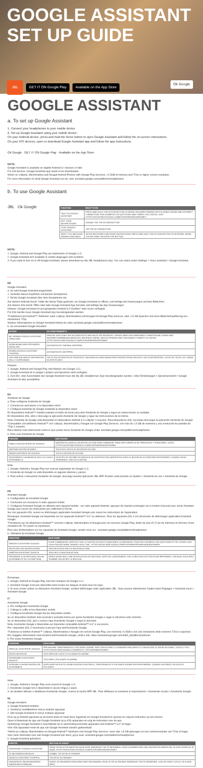GOOGLE ASSISTANT
SET UP GUIDE
JBL GET IT ON Google Play Available on the App Store Ok Google
GOOGLE ASSISTANT
a. To set up Google Assistant
1. Connect your headphones to your mobile device
2. Set up Google Assistant using your mobile device:
On your Android device, press and hold the home button to open Google Assistant and follow the on-screen instructions.
On your iOS devices, open or download Google Assistant app and follow the app instructions.
Ok Google GET IT ON Google Play Available on the App Store
NOTE:
Google Assistant is available on eligible Android 6.0 devices or later.
For iOS devices, Google Assistant app needs to be downloaded.
Works on Lollipop, Marshmallow and Nougat Android Phones with Google Play Services, >1.5GB of memory and 720p or higher screen resolution.
For more information on what Google Assistant can do, visit: assistant.google.com/platforms/headphones
b. To use Google Assistant
JBL Ok Google
| FUNCTION | WHAT TO DO |
| --- | --- |
| TALK TO GOOGLE ASSISTANT | PRESS AND HOLD THE ACTION BUTTON TO BEGIN. REQUIRES PAIRING WITH ELIGIBLE PHONE AND INTERNET CONNECTION. FOR EXAMPLES OF QUESTIONS AND THINGS YOU CAN DO, VISIT: HTTPS://ASSISTANT.GOOGLE.COM/PLATFORMS/HEADPHONES |
| GET YOUR NOTIFICATIONS | DOUBLE TAP THE ACTION BUTTON |
| STOP GOOGLE ASSISTANT | TAP THE ACTION BUTTON. |
| REPLY TO A MESSAGE (WHERE AVAILABLE) | AFTER RECEIVING A MESSAGE NOTIFICATION, PRESS AND HOLD THE ACTION BUTTON TO RESPOND. WHEN YOU'RE DONE, RELEASE THE BUTTON. |
NOTE:
1. Google, Android and Google Play are trademarks of Google LLC.
2. Google Assistant isn't available in certain languages and countries.
3. If you want to turn on or off Google Assistant, please download our My JBL Headphones App. You can select under Settings > Voice assistant > Google Assistant.
DE
Google Assistant
a. So wird Google Assistant eingerichtet
1. Verbinde deinen Kopfhörer mit deinem Smartphone
2. Richte Google Assistant über dein Smartphone ein:
Auf deinem Android-Gerät: "Halte die Home-Taste gedrückt, um Google Assistant zu öffnen, und befolge die Anweisungen auf dem Bildschirm.
Auf deinem iOS-Gerät: Öffne oder lade Google Assistant App herunter und befolge die App-Anweisungen.
Hinweis: Google Assistant ist auf geeigneten Android 6.0-Geräten* oder neuer verfügbar.
Für iOS-Geräte muss Google Assistant App heruntergeladen werden.
*Funktioniert auf Android™-Telefonen unter Lollipop, Marshmallow und Nougat mit Google Play Services, über 1,5 GB Speicher und einer Bildschirmauflösung von mindestens 720p.
Weitere Informationen zu Google Assistant findest du unter assistant.google.com/platforms/headphones
b. So verwendest Google Assistant
| AKTION | SO FUNKTIONIERT'S |
| --- | --- |
| MIT DEINEM GOOGLE ASSISTANT SPRECHEN | DRÜCKE ZUM START DIE AKTIONSTASTE UND HALTE SIE GEDRÜCKT. HIERZU WIRD EIN KOMPATIBLES SMARTPHONE SOWIE EINE INTERNETVERBINDUNG BENÖTIGT. BEISPIELE DAFÜR, WAS DU FRAGEN UND TUN KANNST, FINDEST DU UNTER: HTTPS://ASSISTANT.GOOGLE.COM/PLATFORMS/HEADPHONES |
| DEINE BENACHRICHTIGUNGEN ERHALTEN | AKTIONSTASTE ZWEIMAL ANTIPPEN. |
| DEINEN GOOGLE ASSISTANT STOPPEN | AKTIONSTASTE ANTIPPEN. |
| AUF EINE NACHRICHT ANTWORTEN (FALLS VERFÜGBAR) | HALTE DIE AKTIONSTASTE GEDRÜCKT, NACHDEM DU EINE BENACHRICHTIGUNG ERHALTEN HAST, UM ZU ANTWORTEN. LASSE DIE TASTE LOS, WENN DU FERTIG BIST. |
Hinweis:
1. Google, Android und Google Play sind Marken von Google LLC.
2. Google Assistant ist in einigen Ländern und Sprachen nicht verfügbar.
3. Zum Ein- oder Ausschalten des Google Assistant muss die My JBL Headphones-App heruntergeladen werden. Unter Einstellungen > Sprachassistent > Google Assistant ist dies auswählbar.
ES
Asistente de Google
a. Para configurar Asistente de Google
1. Conecta tus auriculares a tu dispositivo móvil
2. Configura Asistente de Google mediante tu dispositivo móvil:
En dispositivos Android™ mantén pulsado el botón de inicio para abrir Asistente de Google y sigue las instrucciones en pantalla.
En dispositivos iOS, abre o descarga la aplicación Asistente de Google y sigue las instrucciones de la misma.
Nota: Asistente de Google está disponible en dispositivos Android 6.0 Lollipop* o superior. Para dispositivos iOS, necesitas descargar la aplicación Asistente de Google.
*Compatible con teléfonos Android™ con Lollipop, Marshmallow y Nougat con Google Play Services, con más de 1,5 GB de memoria y una resolución de pantalla de 720p o superior.
Para obtener más información sobre lo que puede hacer Asistente de Google visita: assistant.google.com/platforms/headphones
b. Para usar Asistente de Google
| FUNCIÓN | QUÉ HACER |
| --- | --- |
| HABLA CON ASISTENTE DE GOOGLE | MANTÉN PULSADO EL BOTÓN DE ACCIÓN PARA COMENZAR. PARA VER EJEMPLOS DE PREGUNTAS Y FUNCIONES, VISITA: HTTPS://ASSISTANT.GOOGLE.COM/PLATFORMS/HEADPHONES |
| OBTENER NOTIFICACIONES | TOCA DOS VECES EL BOTÓN DE ACCIÓN. |
| PARAR ASISTENTE DE GOOGLE | TOCA EL BOTÓN DE ACCIÓN. |
| RESPONDER A UN MENSAJE (EN LOS CASOS DISPONIBLES) | DESPUÉS DE RECIBIR UN MENSAJE DE NOTIFICACIÓN, MANTÉN PULSADO EL BOTÓN DE ACCIÓN PARA RESPONDER. CUANDO HAYAS TERMINADO, SUELTA EL BOTÓN. |
Note:
1. Google, Android y Google Play son marcas registradas de Google LLC.
2. Asistente de Google no está disponible en algunos idiomas y países.
3. Para activar o desactivar Asistente de Google, descarga nuestra aplicación JBL APP. Puedes seleccionarlo en Ajustes > Asistente de voz > Asistente de Google.
FR
Assistant Google
a. Configuration de Assistant Google
1. Connectez vos écouteurs à votre appareil mobile
2. Configurez Assistant Google en utilisant votre appareil mobile : sur votre appareil Android, appuyez de manière prolongée sur le bouton d'accueil pour ouvrir Assistant Google puis suivez les instructions qui s'affichent à l'écran.
Sur vos appareils iOS, ouvrez ou téléchargez application Assistant Google puis suivez les instructions de l'application.
Remarque: Assistant Google est disponible sur les appareils Android™ 6.0* ou ultérieurs. Pour les appareils iOS, il est nécessaire de télécharger application Assistant Google.
*Fonctionne sur les téléphones Android™ versions Lollipop, Marshmallow et Nougat avec les services Google Play, dotés de plus d'1,5 Go de mémoire et d'écrans d'une résolution de 720 pixels ou supérieure.
Pour plus d'informations sur les capacités de Assistant Google, rendez-vous sur : assistant.google.com/platforms/headphones
b. Utilisation de Assistant Google
| FONCTION | QUOI FAIRE |
| --- | --- |
| PARLER À ASSISTANT GOOGLE | POUR COMMENCER, APPUYEZ SUR LA TOUCHE ACTION ET MAINTENEZ-LA ENFONCÉE. POUR DES EXEMPLES DE QUESTIONS ET DE CHOSES QUE VOUS POUVEZ FAIRE, RENDEZ-VOUS SUR : HTTPS://ASSISTANT.GOOGLE.FR/PLATFORMS/PHONES/#HEADPHONES |
| RECEVOIR VOS NOTIFICATIONS | TOUCHEZ DEUX FOIS LE BOUTON ACTION. |
| ARRÊTER ASSISTANT GOOGLE | TOUCHEZ LE BOUTON ACTION. |
| RÉPONDRE À UN MESSAGE (SELON DISPONIBILITÉ DE LA FONCTION) | APRÈS AVOIR REÇU UNE NOTIFICATION DE MESSAGE, APPUYEZ LONGUEMENT SUR LE BOUTON D'ACTION POUR RÉPONDRE. LORSQUE VOUS AVEZ TERMINÉ, RELÂCHEZ LE BOUTON. |
Remarque:
1. Google, Android et Google Play sont des marques de Google LLC.
2. Assistant Google n'est pas disponible dans toutes les langues et dans tous les pays.
3. Si vous voulez activer ou désactiver Assistant Google, veuillez télécharger notre application JBL. Vous pouvez sélectionner l'option dans Réglages > Assistant vocal > Assistant Google.
IT
Assistente Google
a. Per configurare Assistente Google
1. Collega le cuffie al tuo dispositivo mobile
2. Configura Assistente Google dal tuo dispositivo mobile:
Su un dispositivo Android, tieni premuto il pulsante Home per aprire Assistente Google e segui le istruzioni sullo schermo.
Su un dispositivo iOS, apri o scarica l'app Assistente Google e segui le istruzioni.
Nota: Assistente Google è disponibile per dispositivi compatibili Android™ 6.0* o successivi.
Per i dispositivi iOS, è necessario scaricare l'app dell'Assistente Google.
*Funziona su telefoni Android™ Lollipop, Marshmallow e Nougat con servizi Google Play, con memoria >1,5GB e con una risoluzione dello schermo 720p o superiore.
Per maggiori informazioni sulle funzioni dell'Assistente Google, visita il sito: https://assistant.google.com/intl/it_it/platforms/phones
b. Per usare Assistente Google
| FUNZIONE | COSA FARE |
| --- | --- |
| PARLA AL ASSISTENTE GOOGLE | PER INIZIARE TIENI PREMUTO IL PULSANTE AZIONE. PER CONSULTARE LE DOMANDE FREQUENTI E CONOSCERE LE AZIONI POSSIBILI, VISITA IL SITO: HTTPS://ASSISTANT.GOOGLE.COM/INTL/IT_IT/PLATFORMS/PHONES |
| RICEVI NOTIFICHE | TOCCARE DUE VOLTE IL PULSANTE DI AZIONE. |
| INTERROMPI ASSISTENTE GOOGLE | TOCCARE IL PULSANTE DI AZIONE. |
| RISPONDI A UN MESSAGGIO (SE DISPONIBILE) | DOPO AVER RICEVUTO UN MESSAGGIO DI NOTIFICA, TIENI PREMUTO IL PULSANTE AZIONE PER RISPONDERE. QUANDO HAI FINITO, RILASCIA IL PULSANTE. |
Nota:
1. Google, Android e Google Play sono marchi di Google LLC.
2. Assistente Google non è disponibile in alcune lingue e paesi.
3. Se desideri attivare o disattivare Assistente Google, scarica la nostra APP JBL. Puoi effettuare la selezione in Impostazioni > Assistente vocale > Assistente Google.
NL
Google Assistent
a. Google Assistent instellen
1. Verbind je hoofdtelefoon met je mobiele apparaat
2. Stel Google Assistent in met je mobiele apparaat:
Druk op je Android-apparaat op de Home-toets en houd deze ingedrukt om Google Assistent te openen en volg de instructies op het scherm.
Open of download de app van Google Assistent op je iOS-apparaten en volg de instructies voor de app.
Opmerking: Google Assistent is beschikbaar op in aanmerking komende apparaten met Android™ 6.0* of hoger.
Voor iOS-apparaten moet de app van Google Assistent worden gedownload.
*Werkt op Lollipop, Marshmallow en Nougat Android™-telefoons met Google Play Services, meer dan 1,5 GB geheugen en een schermresolutie van 720p of hoger.
Voor meer informatie over wat Google Assistent kan doen, ga je naar: assistant.google.com/platforms/headphones
b. Google Assistent gebruiken
| FUNCTIE | WAT KUN JE DOEN? |
| --- | --- |
| PRATEN MET GOOGLE ASSISTENT | DRUK OP DE ACTIE-KNOP EN HOUD DEZE INGEDRUKT OM TE BEGINNEN. VOOR VOORBEELDEN VAN VRAGEN EN DINGEN DIE JE KUNT DOEN GA JE NAAR: HTTPS://ASSISTANT.GOOGLE.COM/PLATFORMS/HEADPHONES |
| JE MELDINGEN OPHALEN | DUBBEL TIK OP DE ACTIEKNOP. |
| GOOGLE ASSISTENT STOPPEN | TIK OP DE ACTIEKNOP. |
| EEN BERICHT BEANTWOORDEN (INDIEN BESCHIKBAAR) | NADAT JE EEN BERICHTMELDING HEBT ONTVANGEN, HOUD JE DE ACTIEKNOP INGEDRUKT OM TE REAGEREN. LAAT DE KNOP LOS ALS JE KLAAR BENT. |